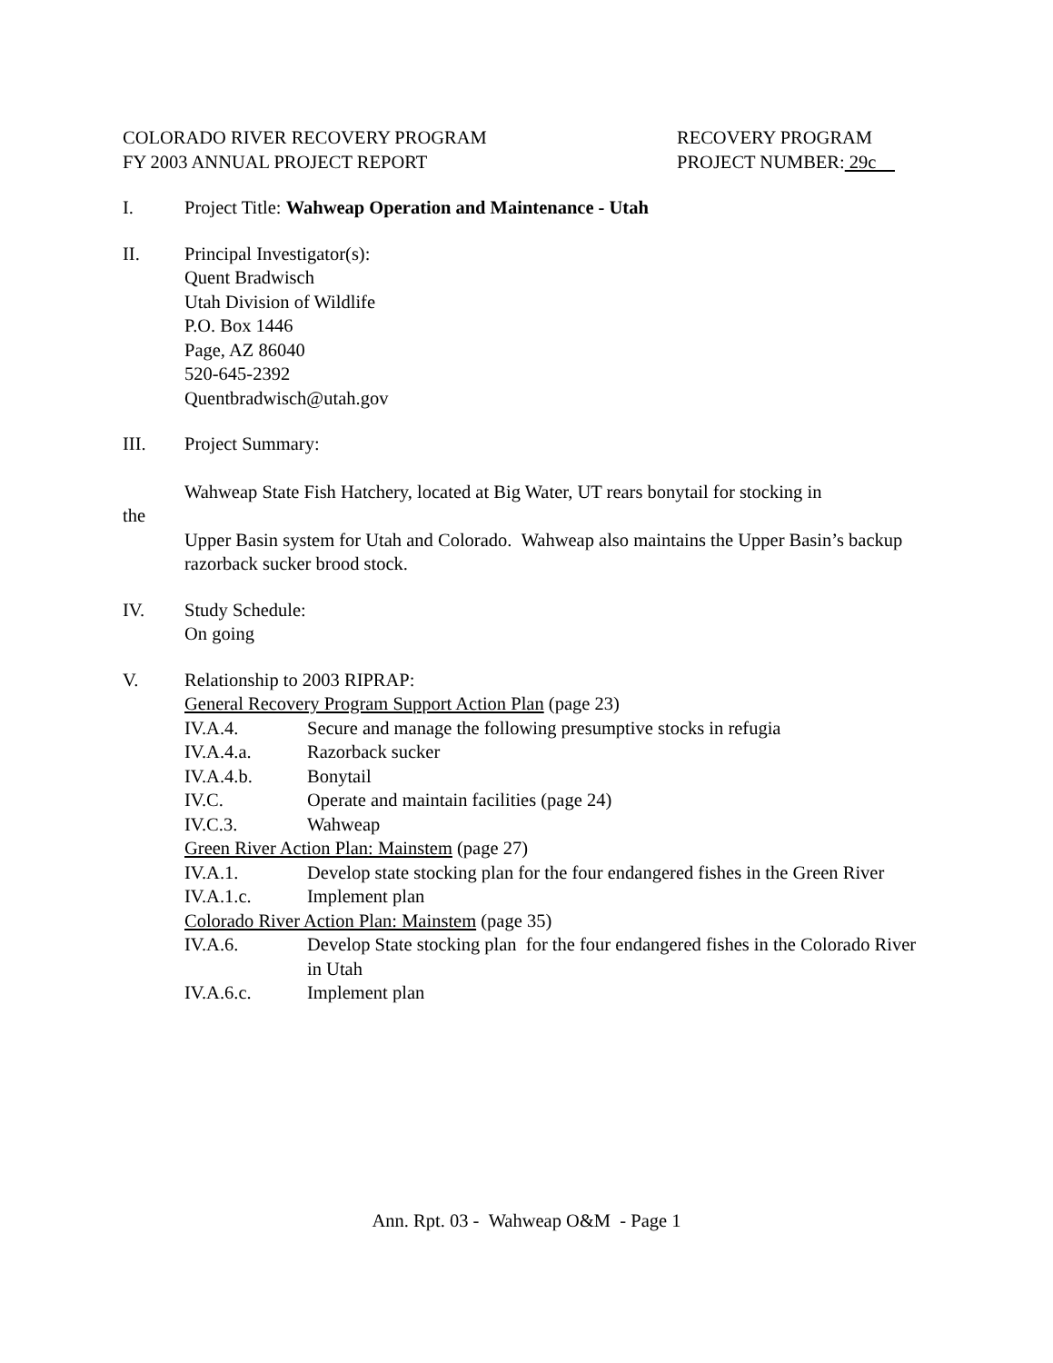COLORADO RIVER RECOVERY PROGRAM
FY 2003 ANNUAL PROJECT REPORT
RECOVERY PROGRAM
PROJECT NUMBER: 29c
I. Project Title: Wahweap Operation and Maintenance - Utah
II. Principal Investigator(s):
Quent Bradwisch
Utah Division of Wildlife
P.O. Box 1446
Page, AZ 86040
520-645-2392
Quentbradwisch@utah.gov
III. Project Summary:
Wahweap State Fish Hatchery, located at Big Water, UT rears bonytail for stocking in
the
Upper Basin system for Utah and Colorado. Wahweap also maintains the Upper Basin’s backup razorback sucker brood stock.
IV. Study Schedule:
On going
V. Relationship to 2003 RIPRAP:
General Recovery Program Support Action Plan (page 23)
IV.A.4. Secure and manage the following presumptive stocks in refugia
IV.A.4.a. Razorback sucker
IV.A.4.b. Bonytail
IV.C. Operate and maintain facilities (page 24)
IV.C.3. Wahweap
Green River Action Plan: Mainstem (page 27)
IV.A.1. Develop state stocking plan for the four endangered fishes in the Green River
IV.A.1.c. Implement plan
Colorado River Action Plan: Mainstem (page 35)
IV.A.6. Develop State stocking plan for the four endangered fishes in the Colorado River in Utah
IV.A.6.c. Implement plan
Ann. Rpt. 03 - Wahweap O&M - Page 1